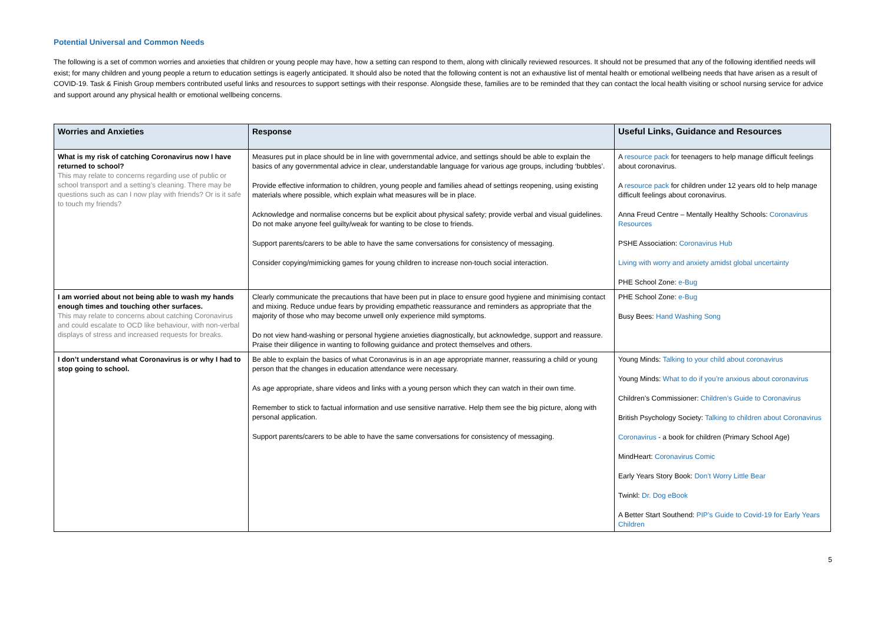Potential Universal and Common Needs
The following is a set of common worries and anxieties that children or young people may have, how a setting can respond to them, along with clinically reviewed resources. It should not be presumed that any of the following identified needs will exist; for many children and young people a return to education settings is eagerly anticipated. It should also be noted that the following content is not an exhaustive list of mental health or emotional wellbeing needs that have arisen as a result of COVID-19. Task & Finish Group members contributed useful links and resources to support settings with their response. Alongside these, families are to be reminded that they can contact the local health visiting or school nursing service for advice and support around any physical health or emotional wellbeing concerns.
| Worries and Anxieties | Response | Useful Links, Guidance and Resources |
| --- | --- | --- |
| What is my risk of catching Coronavirus now I have returned to school? This may relate to concerns regarding use of public or school transport and a setting’s cleaning. There may be questions such as can I now play with friends? Or is it safe to touch my friends? | Measures put in place should be in line with governmental advice, and settings should be able to explain the basics of any governmental advice in clear, understandable language for various age groups, including ‘bubbles’. Provide effective information to children, young people and families ahead of settings reopening, using existing materials where possible, which explain what measures will be in place. Acknowledge and normalise concerns but be explicit about physical safety; provide verbal and visual guidelines. Do not make anyone feel guilty/weak for wanting to be close to friends. Support parents/carers to be able to have the same conversations for consistency of messaging. Consider copying/mimicking games for young children to increase non-touch social interaction. | A resource pack for teenagers to help manage difficult feelings about coronavirus. A resource pack for children under 12 years old to help manage difficult feelings about coronavirus. Anna Freud Centre – Mentally Healthy Schools: Coronavirus Resources PSHE Association: Coronavirus Hub Living with worry and anxiety amidst global uncertainty PHE School Zone: e-Bug |
| I am worried about not being able to wash my hands enough times and touching other surfaces. This may relate to concerns about catching Coronavirus and could escalate to OCD like behaviour, with non-verbal displays of stress and increased requests for breaks. | Clearly communicate the precautions that have been put in place to ensure good hygiene and minimising contact and mixing. Reduce undue fears by providing empathetic reassurance and reminders as appropriate that the majority of those who may become unwell only experience mild symptoms. Do not view hand-washing or personal hygiene anxieties diagnostically, but acknowledge, support and reassure. Praise their diligence in wanting to following guidance and protect themselves and others. | PHE School Zone: e-Bug Busy Bees: Hand Washing Song |
| I don’t understand what Coronavirus is or why I had to stop going to school. | Be able to explain the basics of what Coronavirus is in an age appropriate manner, reassuring a child or young person that the changes in education attendance were necessary. As age appropriate, share videos and links with a young person which they can watch in their own time. Remember to stick to factual information and use sensitive narrative. Help them see the big picture, along with personal application. Support parents/carers to be able to have the same conversations for consistency of messaging. | Young Minds: Talking to your child about coronavirus Young Minds: What to do if you’re anxious about coronavirus Children’s Commissioner: Children’s Guide to Coronavirus British Psychology Society: Talking to children about Coronavirus Coronavirus - a book for children (Primary School Age) MindHeart: Coronavirus Comic Early Years Story Book: Don’t Worry Little Bear Twinkl: Dr. Dog eBook A Better Start Southend: PIP’s Guide to Covid-19 for Early Years Children |
5